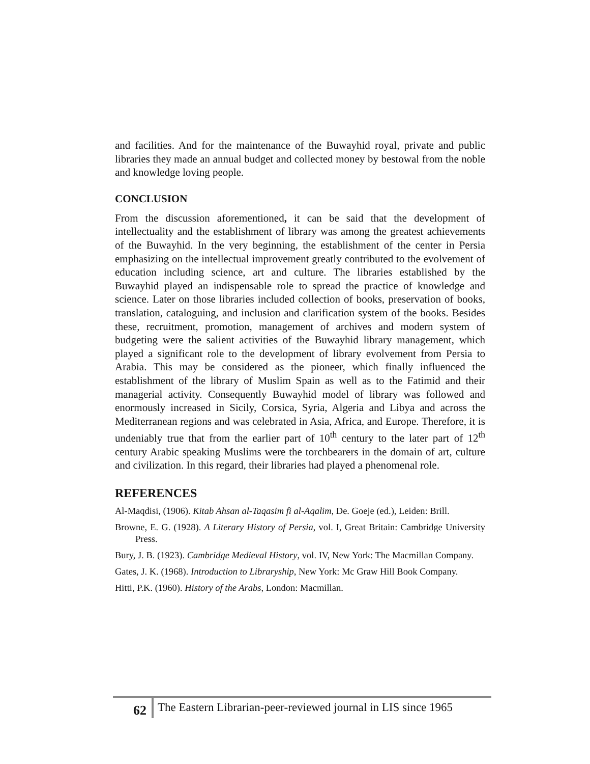and facilities. And for the maintenance of the Buwayhid royal, private and public libraries they made an annual budget and collected money by bestowal from the noble and knowledge loving people.
CONCLUSION
From the discussion aforementioned, it can be said that the development of intellectuality and the establishment of library was among the greatest achievements of the Buwayhid. In the very beginning, the establishment of the center in Persia emphasizing on the intellectual improvement greatly contributed to the evolvement of education including science, art and culture. The libraries established by the Buwayhid played an indispensable role to spread the practice of knowledge and science. Later on those libraries included collection of books, preservation of books, translation, cataloguing, and inclusion and clarification system of the books. Besides these, recruitment, promotion, management of archives and modern system of budgeting were the salient activities of the Buwayhid library management, which played a significant role to the development of library evolvement from Persia to Arabia. This may be considered as the pioneer, which finally influenced the establishment of the library of Muslim Spain as well as to the Fatimid and their managerial activity. Consequently Buwayhid model of library was followed and enormously increased in Sicily, Corsica, Syria, Algeria and Libya and across the Mediterranean regions and was celebrated in Asia, Africa, and Europe. Therefore, it is undeniably true that from the earlier part of 10<sup>th</sup> century to the later part of 12<sup>th</sup> century Arabic speaking Muslims were the torchbearers in the domain of art, culture and civilization. In this regard, their libraries had played a phenomenal role.
REFERENCES
Al-Maqdisi, (1906). Kitab Ahsan al-Taqasim fi al-Aqalim, De. Goeje (ed.), Leiden: Brill.
Browne, E. G. (1928). A Literary History of Persia, vol. I, Great Britain: Cambridge University Press.
Bury, J. B. (1923). Cambridge Medieval History, vol. IV, New York: The Macmillan Company.
Gates, J. K. (1968). Introduction to Libraryship, New York: Mc Graw Hill Book Company.
Hitti, P.K. (1960). History of the Arabs, London: Macmillan.
62
The Eastern Librarian-peer-reviewed journal in LIS since 1965